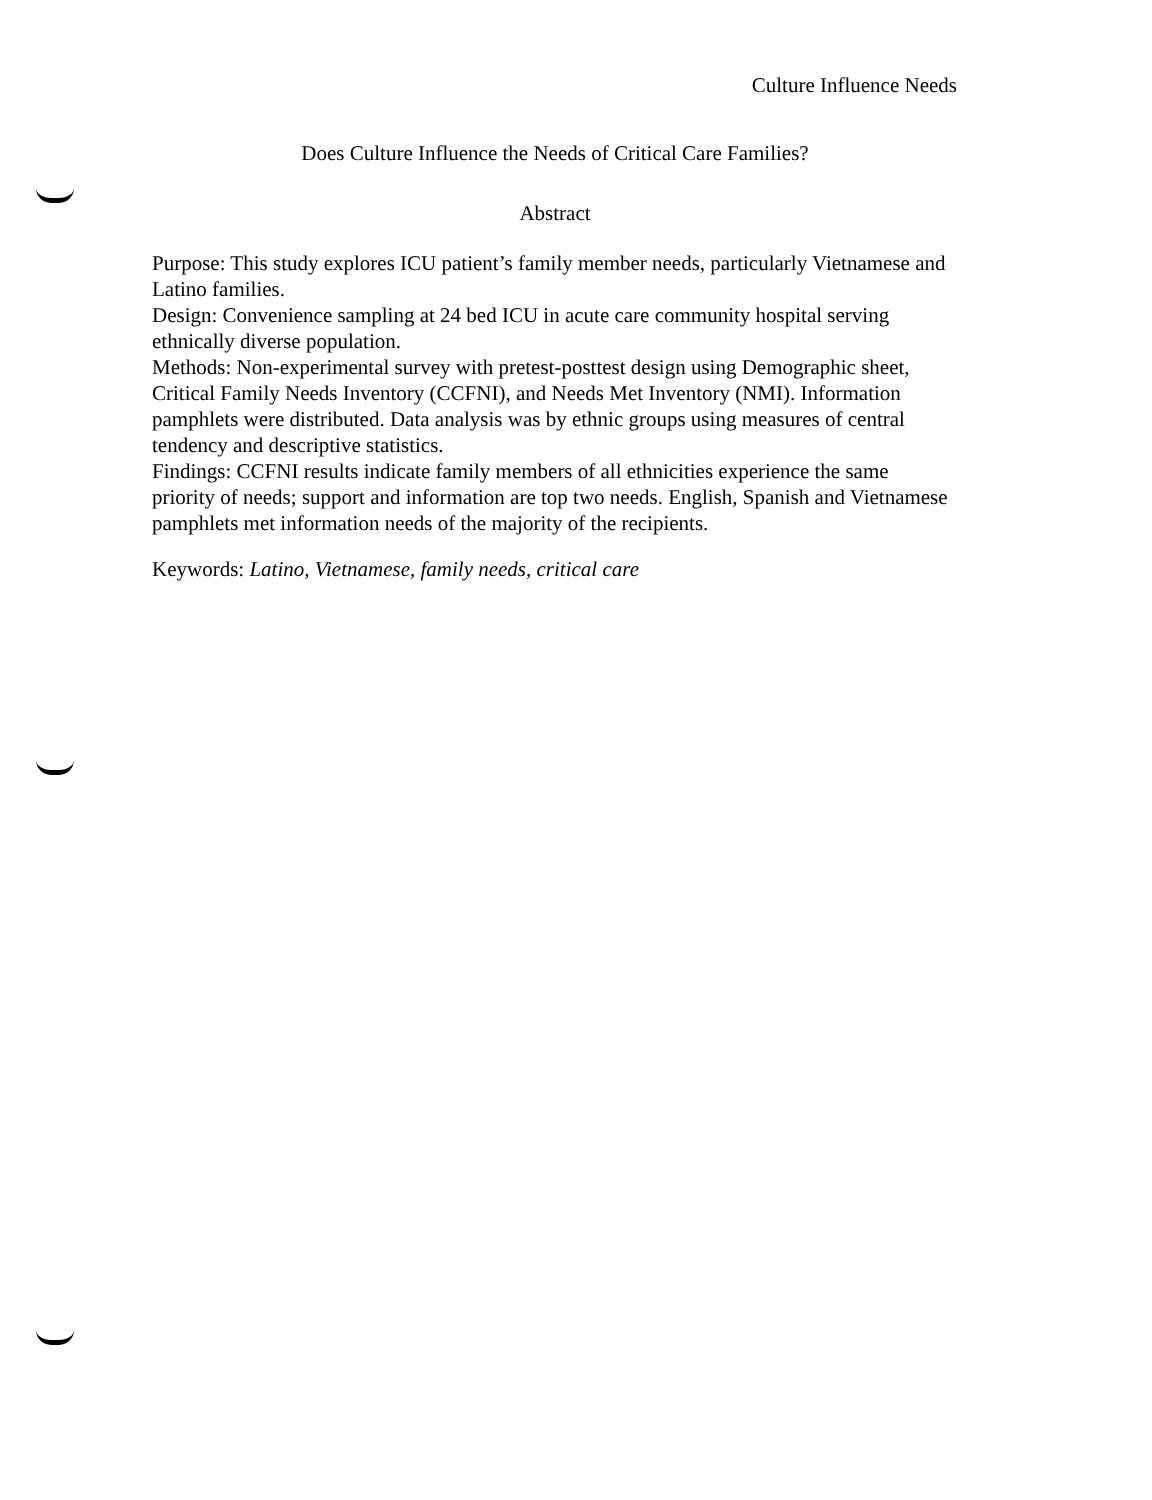Culture Influence Needs
Does Culture Influence the Needs of Critical Care Families?
Abstract
Purpose: This study explores ICU patient’s family member needs, particularly Vietnamese and Latino families.
Design: Convenience sampling at 24 bed ICU in acute care community hospital serving ethnically diverse population.
Methods: Non-experimental survey with pretest-posttest design using Demographic sheet, Critical Family Needs Inventory (CCFNI), and Needs Met Inventory (NMI). Information pamphlets were distributed. Data analysis was by ethnic groups using measures of central tendency and descriptive statistics.
Findings: CCFNI results indicate family members of all ethnicities experience the same priority of needs; support and information are top two needs. English, Spanish and Vietnamese pamphlets met information needs of the majority of the recipients.
Keywords: Latino, Vietnamese, family needs, critical care